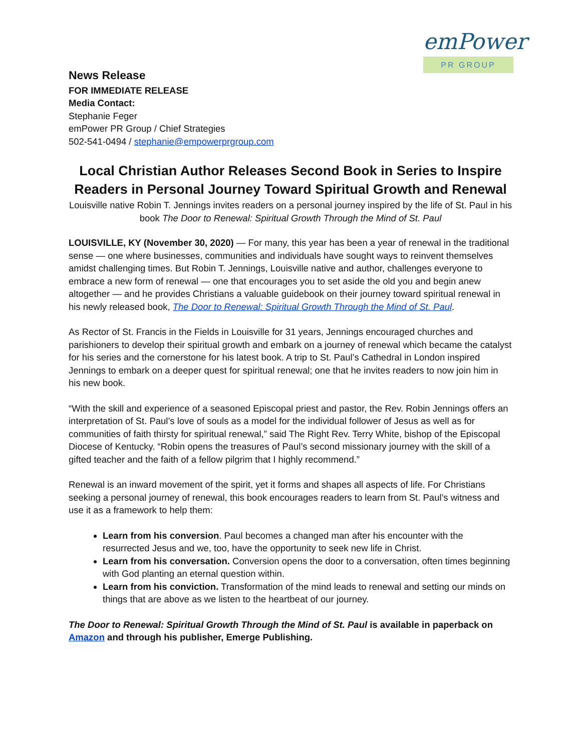emPower
PR GROUP
News Release
FOR IMMEDIATE RELEASE
Media Contact:
Stephanie Feger
emPower PR Group / Chief Strategies
502-541-0494 / stephanie@empowerprgroup.com
Local Christian Author Releases Second Book in Series to Inspire Readers in Personal Journey Toward Spiritual Growth and Renewal
Louisville native Robin T. Jennings invites readers on a personal journey inspired by the life of St. Paul in his book The Door to Renewal: Spiritual Growth Through the Mind of St. Paul
LOUISVILLE, KY (November 30, 2020) — For many, this year has been a year of renewal in the traditional sense — one where businesses, communities and individuals have sought ways to reinvent themselves amidst challenging times. But Robin T. Jennings, Louisville native and author, challenges everyone to embrace a new form of renewal — one that encourages you to set aside the old you and begin anew altogether — and he provides Christians a valuable guidebook on their journey toward spiritual renewal in his newly released book, The Door to Renewal: Spiritual Growth Through the Mind of St. Paul.
As Rector of St. Francis in the Fields in Louisville for 31 years, Jennings encouraged churches and parishioners to develop their spiritual growth and embark on a journey of renewal which became the catalyst for his series and the cornerstone for his latest book. A trip to St. Paul’s Cathedral in London inspired Jennings to embark on a deeper quest for spiritual renewal; one that he invites readers to now join him in his new book.
“With the skill and experience of a seasoned Episcopal priest and pastor, the Rev. Robin Jennings offers an interpretation of St. Paul’s love of souls as a model for the individual follower of Jesus as well as for communities of faith thirsty for spiritual renewal,” said The Right Rev. Terry White, bishop of the Episcopal Diocese of Kentucky. “Robin opens the treasures of Paul’s second missionary journey with the skill of a gifted teacher and the faith of a fellow pilgrim that I highly recommend.”
Renewal is an inward movement of the spirit, yet it forms and shapes all aspects of life. For Christians seeking a personal journey of renewal, this book encourages readers to learn from St. Paul’s witness and use it as a framework to help them:
Learn from his conversion. Paul becomes a changed man after his encounter with the resurrected Jesus and we, too, have the opportunity to seek new life in Christ.
Learn from his conversation. Conversion opens the door to a conversation, often times beginning with God planting an eternal question within.
Learn from his conviction. Transformation of the mind leads to renewal and setting our minds on things that are above as we listen to the heartbeat of our journey.
The Door to Renewal: Spiritual Growth Through the Mind of St. Paul is available in paperback on Amazon and through his publisher, Emerge Publishing.